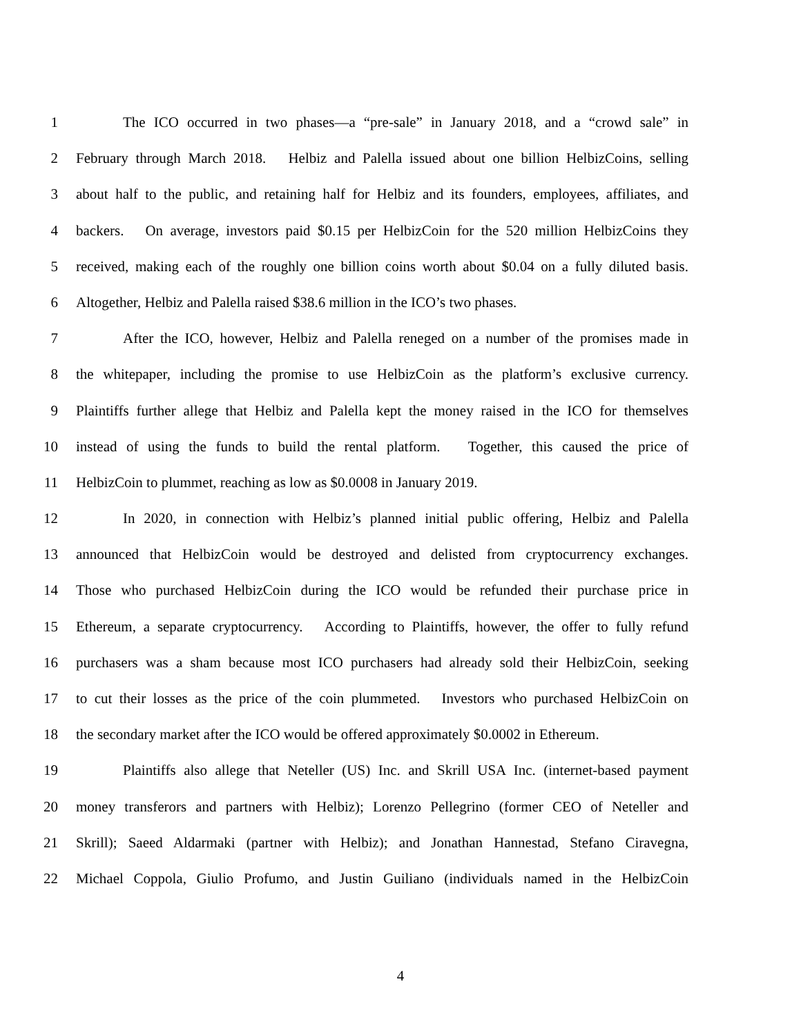1 The ICO occurred in two phases—a “pre-sale” in January 2018, and a “crowd sale” in
2 February through March 2018. Helbiz and Palella issued about one billion HelbizCoins, selling
3 about half to the public, and retaining half for Helbiz and its founders, employees, affiliates, and
4 backers. On average, investors paid $0.15 per HelbizCoin for the 520 million HelbizCoins they
5 received, making each of the roughly one billion coins worth about $0.04 on a fully diluted basis.
6 Altogether, Helbiz and Palella raised $38.6 million in the ICO’s two phases.
7 After the ICO, however, Helbiz and Palella reneged on a number of the promises made in
8 the whitepaper, including the promise to use HelbizCoin as the platform’s exclusive currency.
9 Plaintiffs further allege that Helbiz and Palella kept the money raised in the ICO for themselves
10 instead of using the funds to build the rental platform. Together, this caused the price of
11 HelbizCoin to plummet, reaching as low as $0.0008 in January 2019.
12 In 2020, in connection with Helbiz’s planned initial public offering, Helbiz and Palella
13 announced that HelbizCoin would be destroyed and delisted from cryptocurrency exchanges.
14 Those who purchased HelbizCoin during the ICO would be refunded their purchase price in
15 Ethereum, a separate cryptocurrency. According to Plaintiffs, however, the offer to fully refund
16 purchasers was a sham because most ICO purchasers had already sold their HelbizCoin, seeking
17 to cut their losses as the price of the coin plummeted. Investors who purchased HelbizCoin on
18 the secondary market after the ICO would be offered approximately $0.0002 in Ethereum.
19 Plaintiffs also allege that Neteller (US) Inc. and Skrill USA Inc. (internet-based payment
20 money transferors and partners with Helbiz); Lorenzo Pellegrino (former CEO of Neteller and
21 Skrill); Saeed Aldarmaki (partner with Helbiz); and Jonathan Hannestad, Stefano Ciravegna,
22 Michael Coppola, Giulio Profumo, and Justin Guiliano (individuals named in the HelbizCoin
4